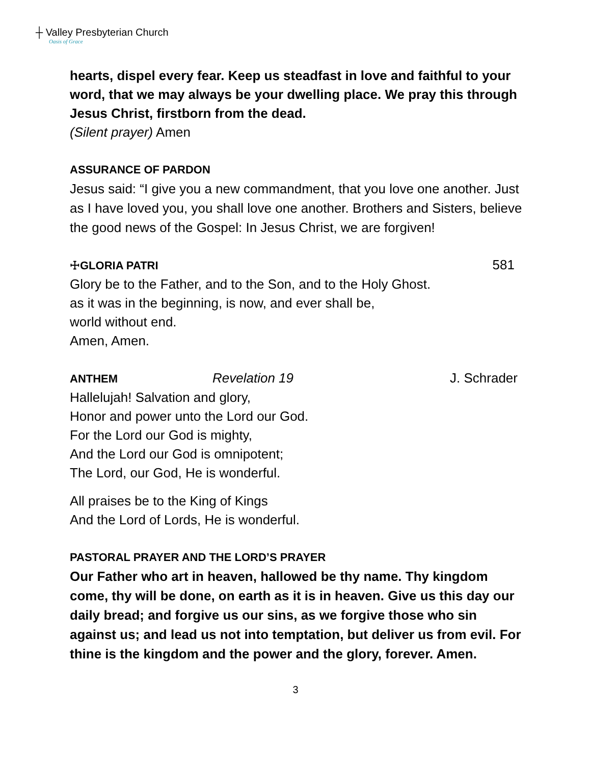┼ Valley Presbyterian Church
Oasis of Grace
hearts, dispel every fear. Keep us steadfast in love and faithful to your word, that we may always be your dwelling place. We pray this through Jesus Christ, firstborn from the dead.
(Silent prayer) Amen
ASSURANCE OF PARDON
Jesus said: “I give you a new commandment, that you love one another. Just as I have loved you, you shall love one another. Brothers and Sisters, believe the good news of the Gospel: In Jesus Christ, we are forgiven!
☩GLORIA PATRI
581
Glory be to the Father, and to the Son, and to the Holy Ghost.
as it was in the beginning, is now, and ever shall be,
world without end.
Amen, Amen.
ANTHEM
Revelation 19 J. Schrader
Hallelujah! Salvation and glory,
Honor and power unto the Lord our God.
For the Lord our God is mighty,
And the Lord our God is omnipotent;
The Lord, our God, He is wonderful.
All praises be to the King of Kings
And the Lord of Lords, He is wonderful.
PASTORAL PRAYER AND THE LORD’S PRAYER
Our Father who art in heaven, hallowed be thy name. Thy kingdom come, thy will be done, on earth as it is in heaven. Give us this day our daily bread; and forgive us our sins, as we forgive those who sin against us; and lead us not into temptation, but deliver us from evil. For thine is the kingdom and the power and the glory, forever. Amen.
3